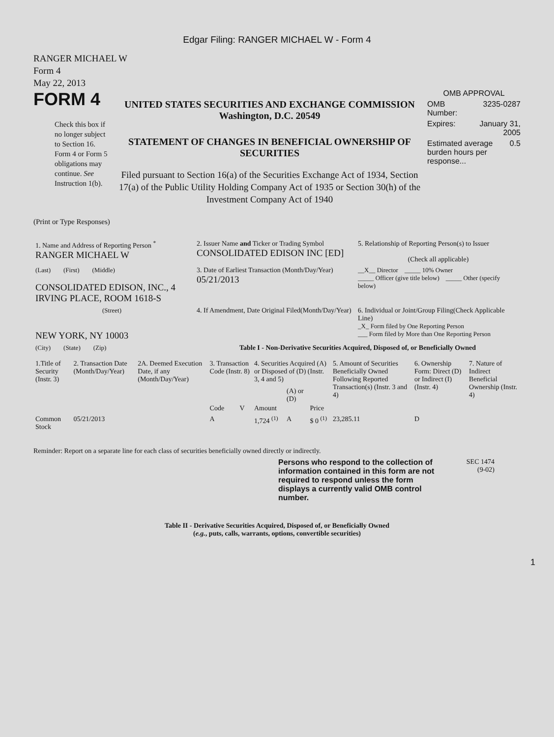Edgar Filing: RANGER MICHAEL W - Form 4
RANGER MICHAEL W
Form 4
May 22, 2013
FORM 4
Check this box if no longer subject to Section 16. Form 4 or Form 5 obligations may continue. See Instruction 1(b).
UNITED STATES SECURITIES AND EXCHANGE COMMISSION
Washington, D.C. 20549
STATEMENT OF CHANGES IN BENEFICIAL OWNERSHIP OF SECURITIES
Filed pursuant to Section 16(a) of the Securities Exchange Act of 1934, Section 17(a) of the Public Utility Holding Company Act of 1935 or Section 30(h) of the Investment Company Act of 1940
OMB APPROVAL
OMB
Number: 3235-0287
Expires: January 31,
2005
Estimated average burden hours per response... 0.5
(Print or Type Responses)
| 1. Name and Address of Reporting Person <sup>*</sup> RANGER MICHAEL W | 2. Issuer Name and Ticker or Trading Symbol CONSOLIDATED EDISON INC [ED] | 5. Relationship of Reporting Person(s) to Issuer (Check all applicable) |
| (Last) (First) (Middle) CONSOLIDATED EDISON, INC., 4 IRVING PLACE, ROOM 1618-S | 3. Date of Earliest Transaction (Month/Day/Year) 05/21/2013 | __X__ Director _____ 10% Owner _____ Officer (give title below) _____ Other (specify below) |
| (Street) NEW YORK, NY 10003 | 4. If Amendment, Date Original Filed(Month/Day/Year) | 6. Individual or Joint/Group Filing(Check Applicable Line) _X_ Form filed by One Reporting Person ___ Form filed by More than One Reporting Person |
| (City) (State) (Zip) | Table I - Non-Derivative Securities Acquired, Disposed of, or Beneficially Owned | |
| 1.Title of Security (Instr. 3) | 2. Transaction Date (Month/Day/Year) | 2A. Deemed Execution Date, if any (Month/Day/Year) | 3. Transaction Code (Instr. 8) | | 4. Securities Acquired (A) or Disposed of (D) (Instr. 3, 4 and 5) | | | 5. Amount of Securities Beneficially Owned Following Reported Transaction(s) (Instr. 3 and 4) | 6. Ownership Form: Direct (D) or Indirect (I) (Instr. 4) | 7. Nature of Indirect Beneficial Ownership (Instr. 4) |
| --- | --- | --- | --- | --- | --- | --- | --- | --- | --- | --- |
| | | | Code | V | Amount | (A) or (D) | Price | | | |
| Common Stock | 05/21/2013 | | A | | 1,724 <sup>(1)</sup> | A | $ 0 <sup>(1)</sup> | 23,285.11 | D | |
Reminder: Report on a separate line for each class of securities beneficially owned directly or indirectly.
Persons who respond to the collection of information contained in this form are not required to respond unless the form displays a currently valid OMB control number.
SEC 1474
(9-02)
Table II - Derivative Securities Acquired, Disposed of, or Beneficially Owned
(e.g., puts, calls, warrants, options, convertible securities)
1